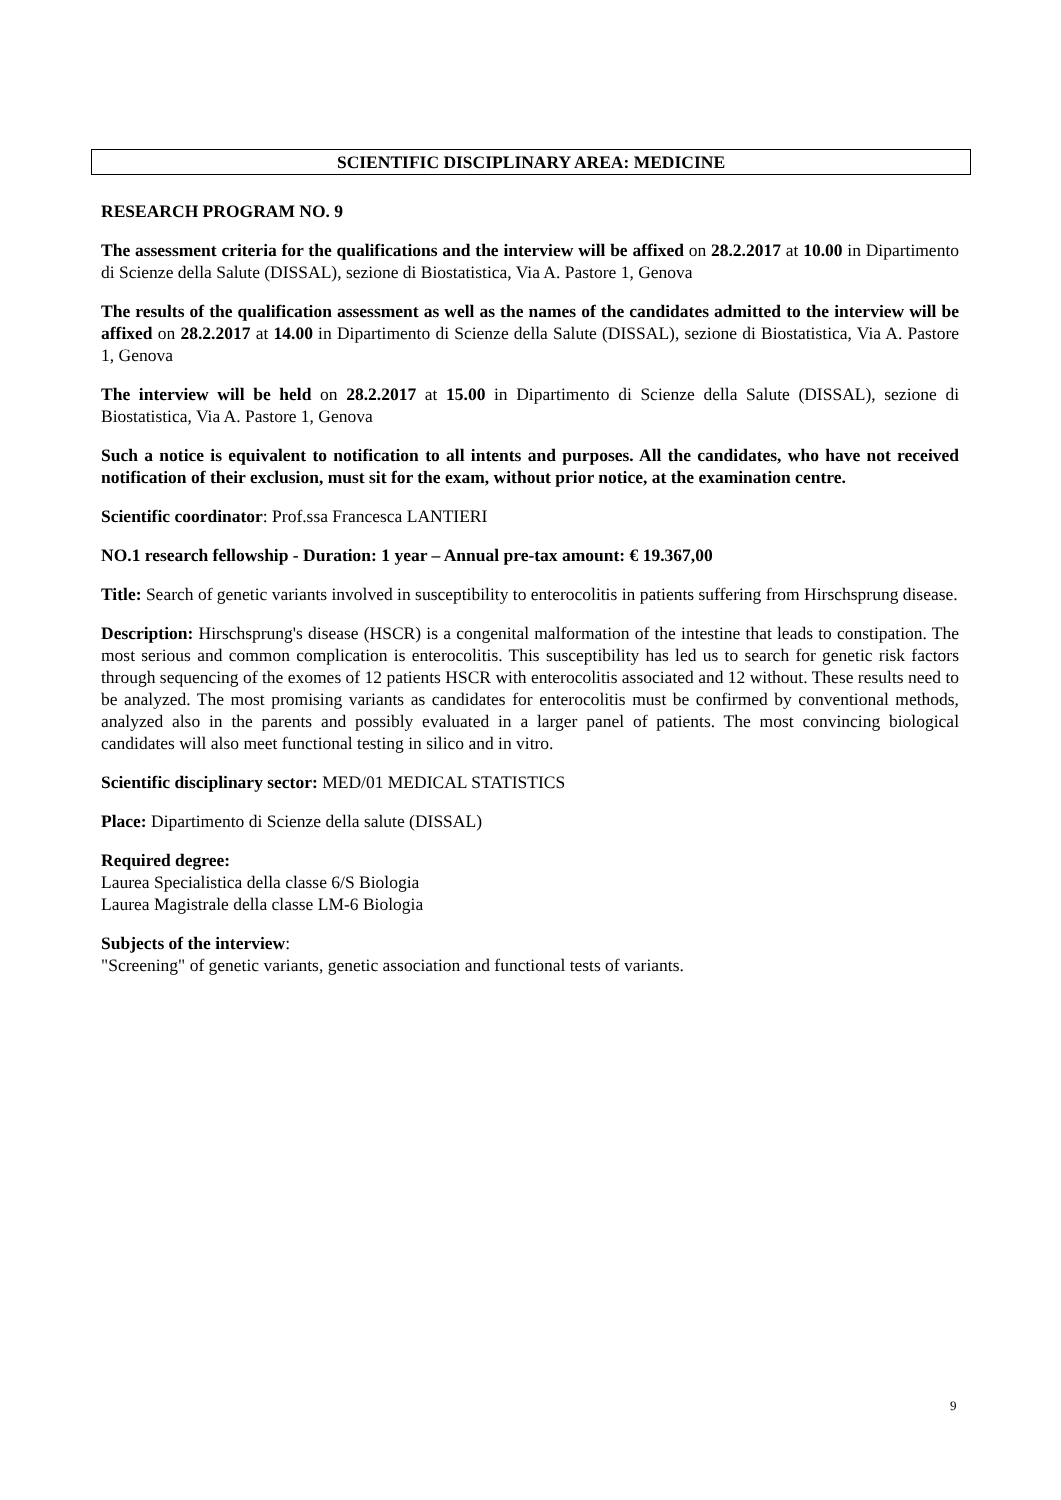SCIENTIFIC DISCIPLINARY AREA: MEDICINE
RESEARCH PROGRAM NO. 9
The assessment criteria for the qualifications and the interview will be affixed on 28.2.2017 at 10.00 in Dipartimento di Scienze della Salute (DISSAL), sezione di Biostatistica, Via A. Pastore 1, Genova
The results of the qualification assessment as well as the names of the candidates admitted to the interview will be affixed on 28.2.2017 at 14.00 in Dipartimento di Scienze della Salute (DISSAL), sezione di Biostatistica, Via A. Pastore 1, Genova
The interview will be held on 28.2.2017 at 15.00 in Dipartimento di Scienze della Salute (DISSAL), sezione di Biostatistica, Via A. Pastore 1, Genova
Such a notice is equivalent to notification to all intents and purposes. All the candidates, who have not received notification of their exclusion, must sit for the exam, without prior notice, at the examination centre.
Scientific coordinator: Prof.ssa Francesca LANTIERI
NO.1 research fellowship - Duration: 1 year – Annual pre-tax amount: € 19.367,00
Title: Search of genetic variants involved in susceptibility to enterocolitis in patients suffering from Hirschsprung disease.
Description: Hirschsprung's disease (HSCR) is a congenital malformation of the intestine that leads to constipation. The most serious and common complication is enterocolitis. This susceptibility has led us to search for genetic risk factors through sequencing of the exomes of 12 patients HSCR with enterocolitis associated and 12 without. These results need to be analyzed. The most promising variants as candidates for enterocolitis must be confirmed by conventional methods, analyzed also in the parents and possibly evaluated in a larger panel of patients. The most convincing biological candidates will also meet functional testing in silico and in vitro.
Scientific disciplinary sector: MED/01 MEDICAL STATISTICS
Place: Dipartimento di Scienze della salute (DISSAL)
Required degree:
Laurea Specialistica della classe 6/S Biologia
Laurea Magistrale della classe LM-6 Biologia
Subjects of the interview:
"Screening" of genetic variants, genetic association and functional tests of variants.
9